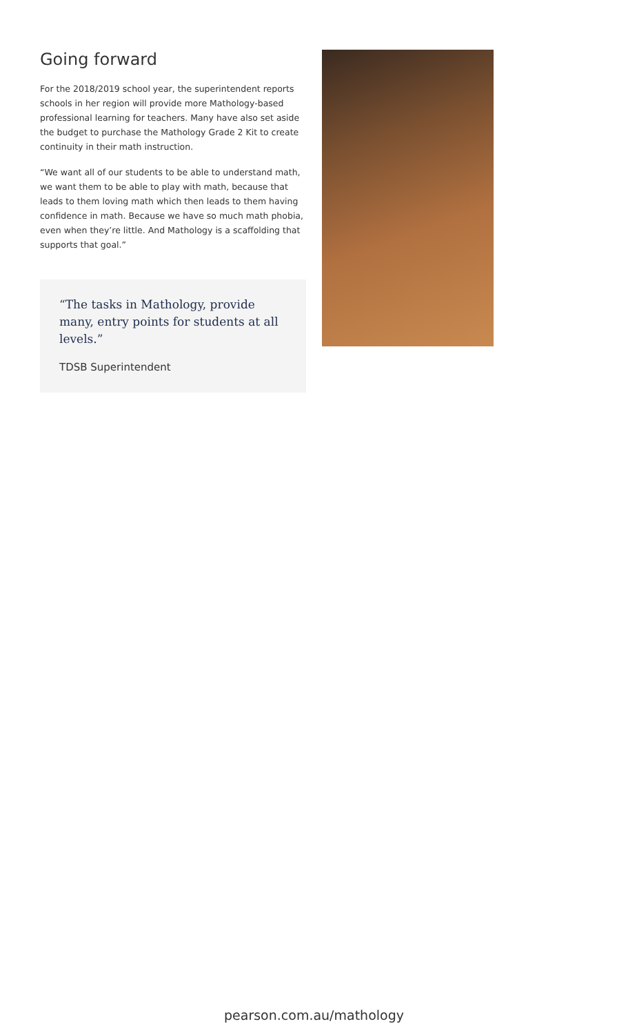Going forward
For the 2018/2019 school year, the superintendent reports schools in her region will provide more Mathology-based professional learning for teachers. Many have also set aside the budget to purchase the Mathology Grade 2 Kit to create continuity in their math instruction.
“We want all of our students to be able to understand math, we want them to be able to play with math, because that leads to them loving math which then leads to them having confidence in math. Because we have so much math phobia, even when they’re little. And Mathology is a scaffolding that supports that goal.”
“The tasks in Mathology, provide many, entry points for students at all levels.”
TDSB Superintendent
pearson.com.au/mathology